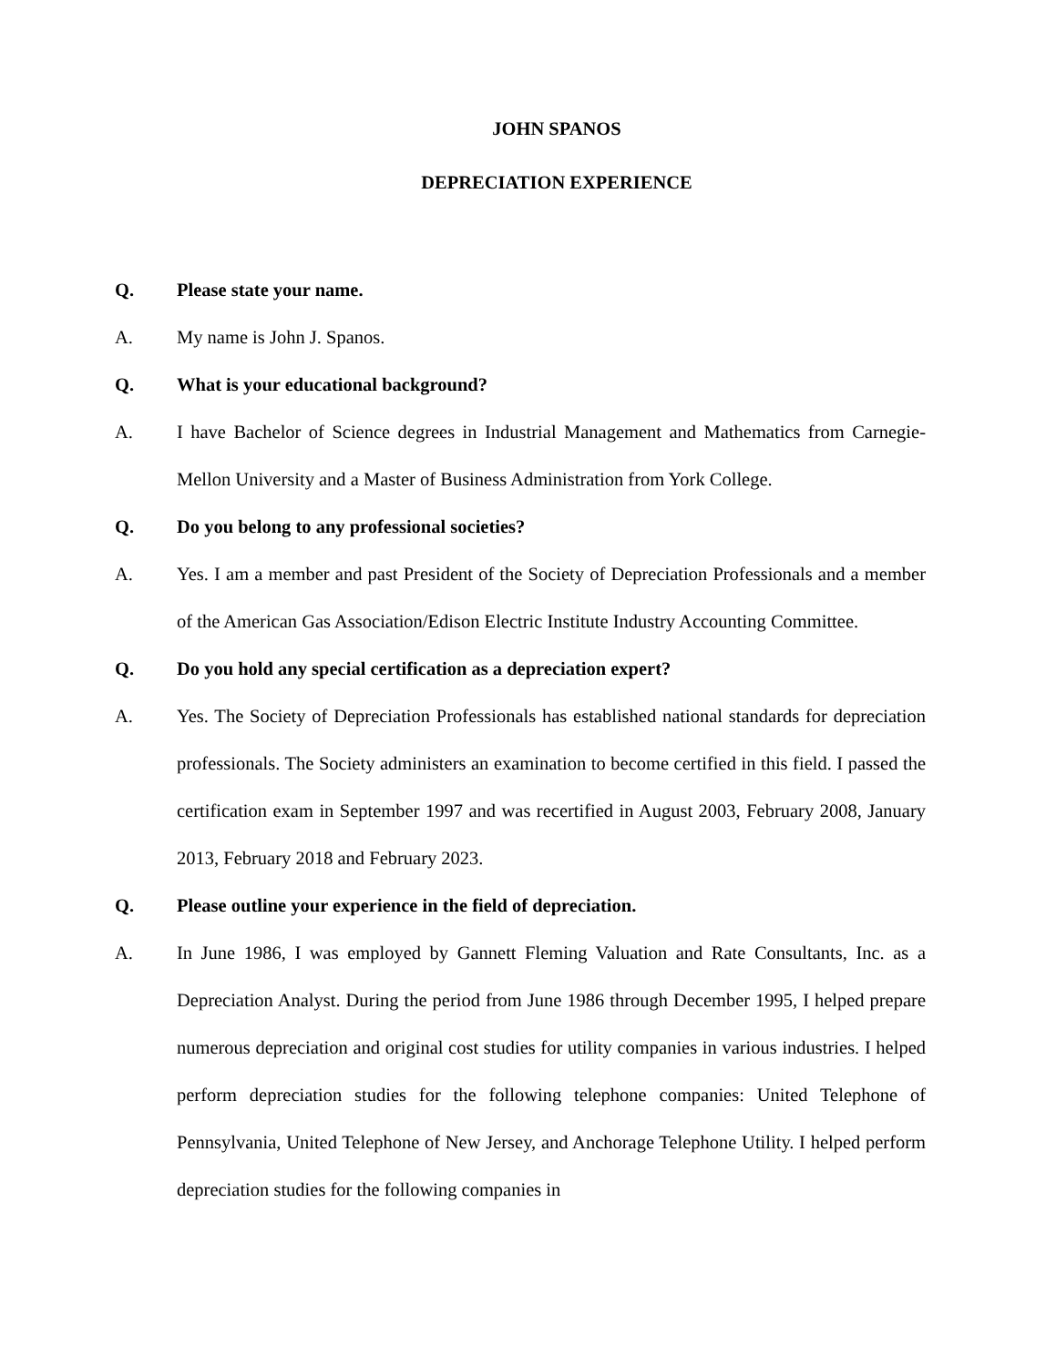JOHN SPANOS
DEPRECIATION EXPERIENCE
Q. Please state your name.
A. My name is John J. Spanos.
Q. What is your educational background?
A. I have Bachelor of Science degrees in Industrial Management and Mathematics from Carnegie-Mellon University and a Master of Business Administration from York College.
Q. Do you belong to any professional societies?
A. Yes. I am a member and past President of the Society of Depreciation Professionals and a member of the American Gas Association/Edison Electric Institute Industry Accounting Committee.
Q. Do you hold any special certification as a depreciation expert?
A. Yes. The Society of Depreciation Professionals has established national standards for depreciation professionals. The Society administers an examination to become certified in this field. I passed the certification exam in September 1997 and was recertified in August 2003, February 2008, January 2013, February 2018 and February 2023.
Q. Please outline your experience in the field of depreciation.
A. In June 1986, I was employed by Gannett Fleming Valuation and Rate Consultants, Inc. as a Depreciation Analyst. During the period from June 1986 through December 1995, I helped prepare numerous depreciation and original cost studies for utility companies in various industries. I helped perform depreciation studies for the following telephone companies: United Telephone of Pennsylvania, United Telephone of New Jersey, and Anchorage Telephone Utility. I helped perform depreciation studies for the following companies in